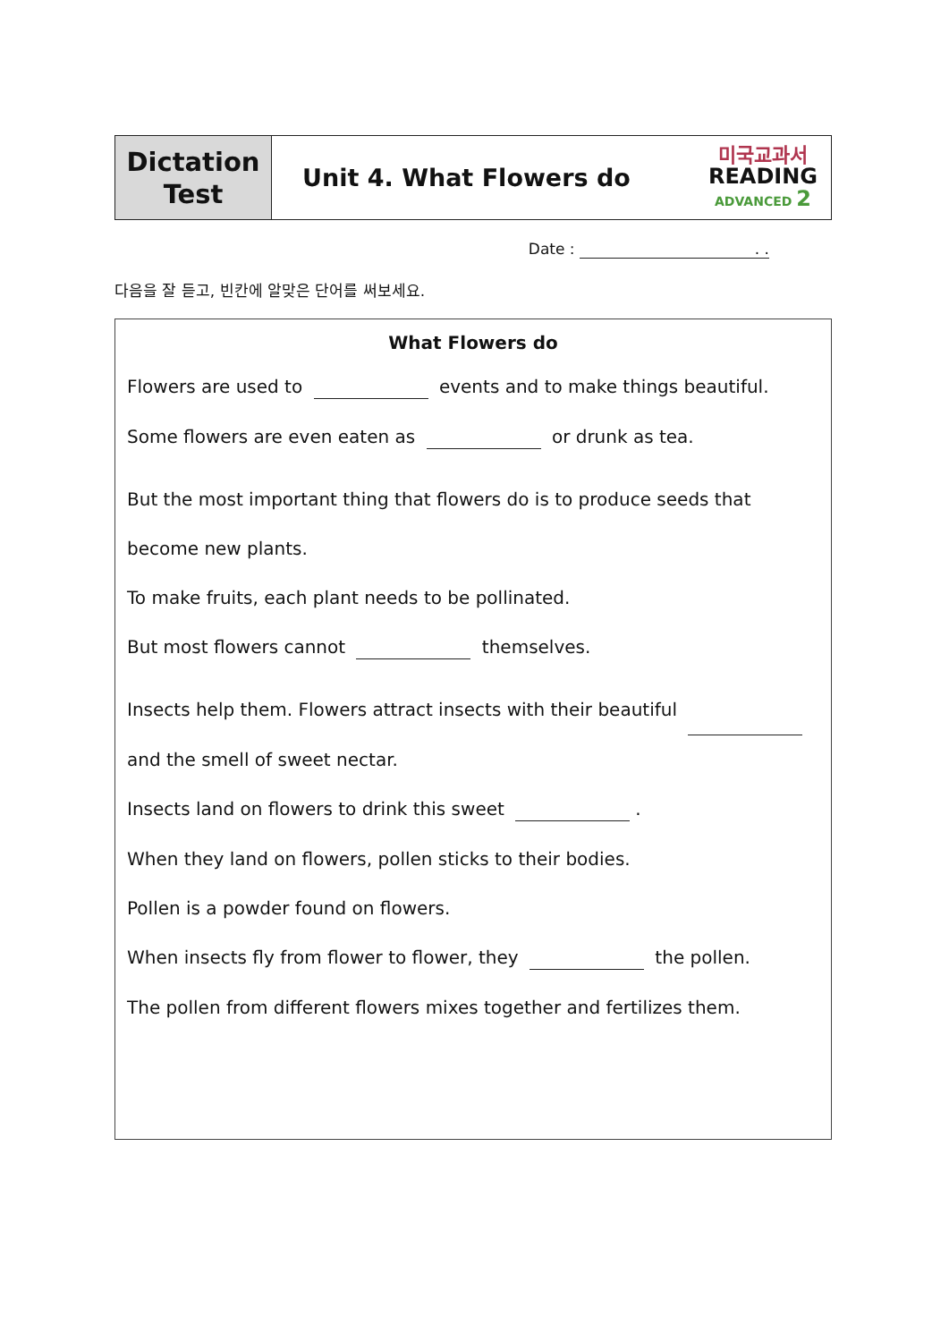| Dictation Test | Unit 4. What Flowers do | 미국교과서 READING ADVANCED 2 |
Date : . .
다음을 잘 듣고, 빈칸에 알맞은 단어를 써보세요.
What Flowers do
Flowers are used to events and to make things beautiful.
Some flowers are even eaten as or drunk as tea.
But the most important thing that flowers do is to produce seeds that become new plants.
To make fruits, each plant needs to be pollinated.
But most flowers cannot themselves.
Insects help them. Flowers attract insects with their beautiful and the smell of sweet nectar.
Insects land on flowers to drink this sweet .
When they land on flowers, pollen sticks to their bodies.
Pollen is a powder found on flowers.
When insects fly from flower to flower, they the pollen.
The pollen from different flowers mixes together and fertilizes them.